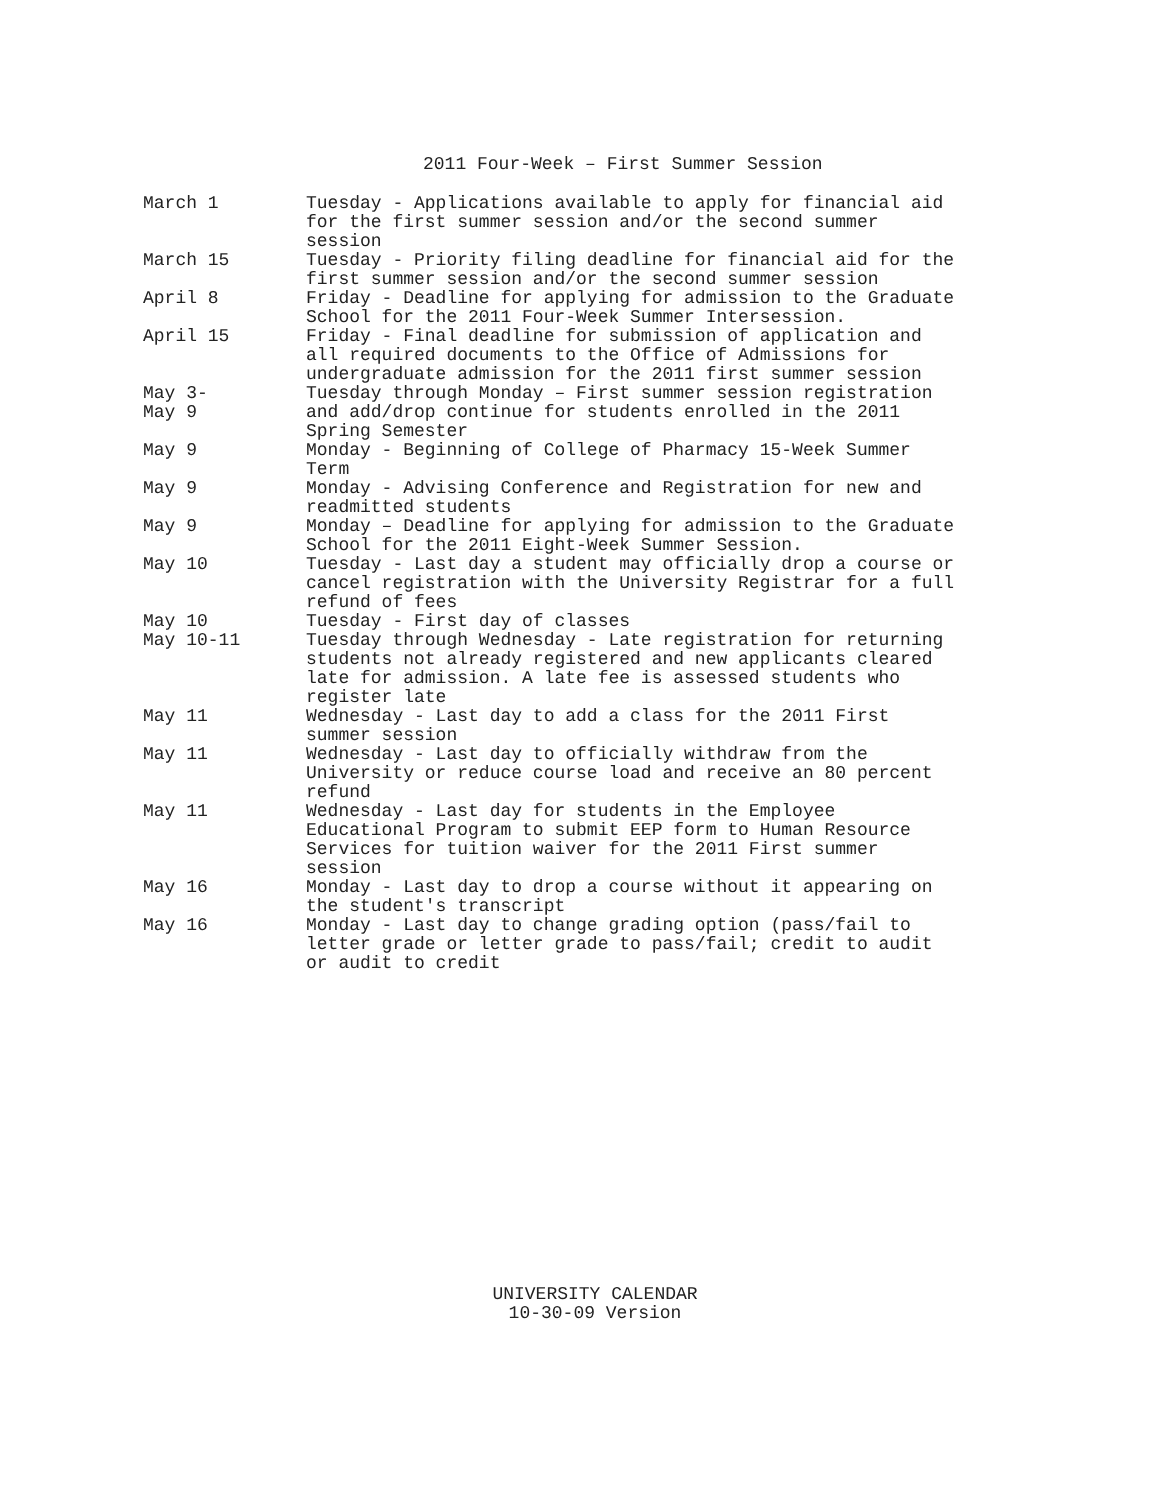2011 Four-Week – First Summer Session
| March 1 | Tuesday - Applications available to apply for financial aid for the first summer session and/or the second summer session |
| March 15 | Tuesday - Priority filing deadline for financial aid for the first summer session and/or the second summer session |
| April 8 | Friday - Deadline for applying for admission to the Graduate School for the 2011 Four-Week Summer Intersession. |
| April 15 | Friday - Final deadline for submission of application and all required documents to the Office of Admissions for undergraduate admission for the 2011 first summer session |
| May 3- May 9 | Tuesday through Monday – First summer session registration and add/drop continue for students enrolled in the 2011 Spring Semester |
| May 9 | Monday - Beginning of College of Pharmacy 15-Week Summer Term |
| May 9 | Monday - Advising Conference and Registration for new and readmitted students |
| May 9 | Monday – Deadline for applying for admission to the Graduate School for the 2011 Eight-Week Summer Session. |
| May 10 | Tuesday - Last day a student may officially drop a course or cancel registration with the University Registrar for a full refund of fees |
| May 10 | Tuesday - First day of classes |
| May 10-11 | Tuesday through Wednesday - Late registration for returning students not already registered and new applicants cleared late for admission. A late fee is assessed students who register late |
| May 11 | Wednesday - Last day to add a class for the 2011 First summer session |
| May 11 | Wednesday - Last day to officially withdraw from the University or reduce course load and receive an 80 percent refund |
| May 11 | Wednesday - Last day for students in the Employee Educational Program to submit EEP form to Human Resource Services for tuition waiver for the 2011 First summer session |
| May 16 | Monday - Last day to drop a course without it appearing on the student's transcript |
| May 16 | Monday - Last day to change grading option (pass/fail to letter grade or letter grade to pass/fail; credit to audit or audit to credit |
UNIVERSITY CALENDAR
10-30-09 Version